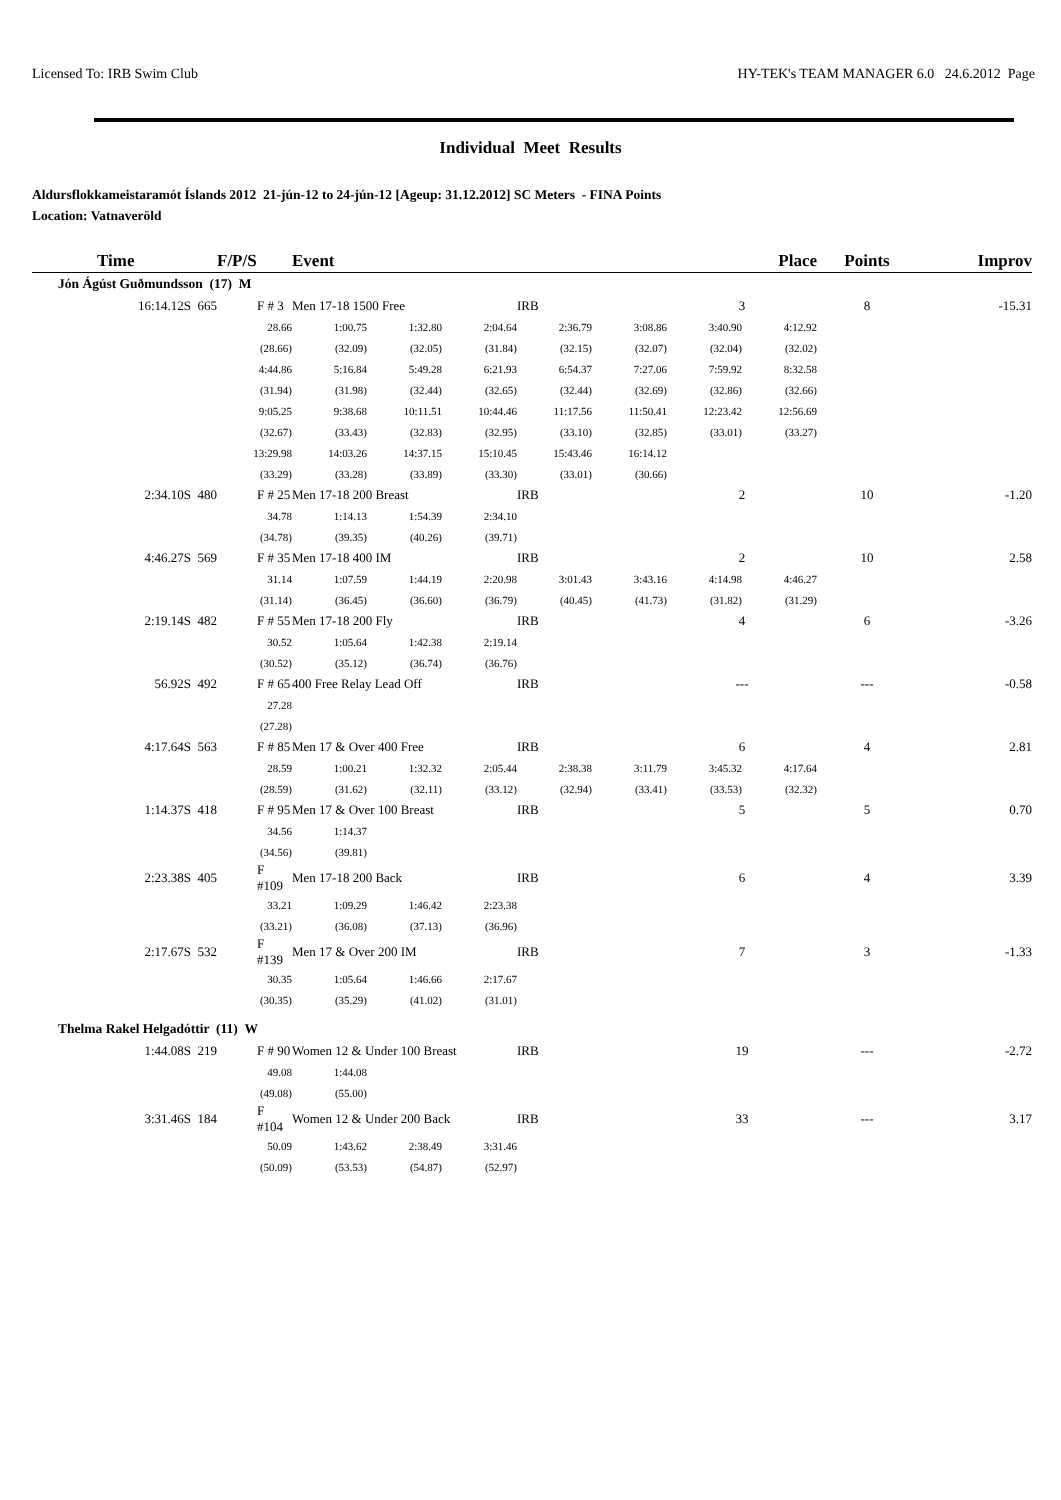Licensed To: IRB Swim Club HY-TEK's TEAM MANAGER 6.0 24.6.2012 Page
Individual Meet Results
Aldursflokkameistaramót Íslands 2012 21-jún-12 to 24-jún-12 [Ageup: 31.12.2012] SC Meters - FINA Points
Location: Vatnaveröld
| Time | F/P/S | Event | | | | | Place | | Points | Improv |
| --- | --- | --- | --- | --- | --- | --- | --- | --- | --- | --- |
| Jón Ágúst Guðmundsson (17) M | | | | | | | | | | |
| 16:14.12S 665 | F # 3 | Men 17-18 1500 Free | | | IRB | | 3 | | 8 | -15.31 |
| | 28.66 | 1:00.75 | 1:32.80 | 2:04.64 | 2:36.79 | 3:08.86 | 3:40.90 | 4:12.92 | | |
| | (28.66) | (32.09) | (32.05) | (31.84) | (32.15) | (32.07) | (32.04) | (32.02) | | |
| | 4:44.86 | 5:16.84 | 5:49.28 | 6:21.93 | 6:54.37 | 7:27.06 | 7:59.92 | 8:32.58 | | |
| | (31.94) | (31.98) | (32.44) | (32.65) | (32.44) | (32.69) | (32.86) | (32.66) | | |
| | 9:05.25 | 9:38.68 | 10:11.51 | 10:44.46 | 11:17.56 | 11:50.41 | 12:23.42 | 12:56.69 | | |
| | (32.67) | (33.43) | (32.83) | (32.95) | (33.10) | (32.85) | (33.01) | (33.27) | | |
| | 13:29.98 | 14:03.26 | 14:37.15 | 15:10.45 | 15:43.46 | 16:14.12 | | | | |
| | (33.29) | (33.28) | (33.89) | (33.30) | (33.01) | (30.66) | | | | |
| 2:34.10S 480 | F # 25 | Men 17-18 200 Breast | | | IRB | | 2 | | 10 | -1.20 |
| | 34.78 | 1:14.13 | 1:54.39 | 2:34.10 | | | | | | |
| | (34.78) | (39.35) | (40.26) | (39.71) | | | | | | |
| 4:46.27S 569 | F # 35 | Men 17-18 400 IM | | | IRB | | 2 | | 10 | 2.58 |
| | 31.14 | 1:07.59 | 1:44.19 | 2:20.98 | 3:01.43 | 3:43.16 | 4:14.98 | 4:46.27 | | |
| | (31.14) | (36.45) | (36.60) | (36.79) | (40.45) | (41.73) | (31.82) | (31.29) | | |
| 2:19.14S 482 | F # 55 | Men 17-18 200 Fly | | | IRB | | 4 | | 6 | -3.26 |
| | 30.52 | 1:05.64 | 1:42.38 | 2:19.14 | | | | | | |
| | (30.52) | (35.12) | (36.74) | (36.76) | | | | | | |
| 56.92S 492 | F # 65 | 400 Free Relay Lead Off | | | IRB | | --- | | --- | -0.58 |
| | 27.28 | | | | | | | | | |
| | (27.28) | | | | | | | | | |
| 4:17.64S 563 | F # 85 | Men 17 & Over 400 Free | | | IRB | | 6 | | 4 | 2.81 |
| | 28.59 | 1:00.21 | 1:32.32 | 2:05.44 | 2:38.38 | 3:11.79 | 3:45.32 | 4:17.64 | | |
| | (28.59) | (31.62) | (32.11) | (33.12) | (32.94) | (33.41) | (33.53) | (32.32) | | |
| 1:14.37S 418 | F # 95 | Men 17 & Over 100 Breast | | | IRB | | 5 | | 5 | 0.70 |
| | 34.56 | 1:14.37 | | | | | | | | |
| | (34.56) | (39.81) | | | | | | | | |
| 2:23.38S 405 | F #109 | Men 17-18 200 Back | | | IRB | | 6 | | 4 | 3.39 |
| | 33.21 | 1:09.29 | 1:46.42 | 2:23.38 | | | | | | |
| | (33.21) | (36.08) | (37.13) | (36.96) | | | | | | |
| 2:17.67S 532 | F #139 | Men 17 & Over 200 IM | | | IRB | | 7 | | 3 | -1.33 |
| | 30.35 | 1:05.64 | 1:46.66 | 2:17.67 | | | | | | |
| | (30.35) | (35.29) | (41.02) | (31.01) | | | | | | |
| Thelma Rakel Helgadóttir (11) W | | | | | | | | | | |
| 1:44.08S 219 | F # 90 | Women 12 & Under 100 Breast | | | IRB | | 19 | | --- | -2.72 |
| | 49.08 | 1:44.08 | | | | | | | | |
| | (49.08) | (55.00) | | | | | | | | |
| 3:31.46S 184 | F #104 | Women 12 & Under 200 Back | | | IRB | | 33 | | --- | 3.17 |
| | 50.09 | 1:43.62 | 2:38.49 | 3:31.46 | | | | | | |
| | (50.09) | (53.53) | (54.87) | (52.97) | | | | | | |